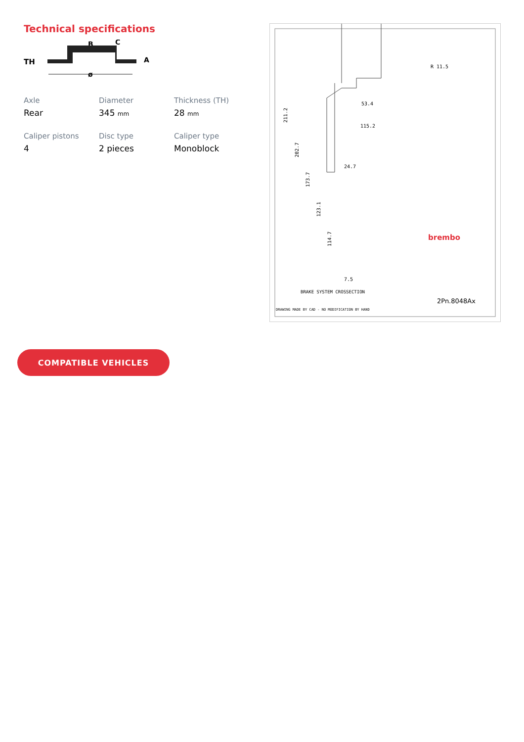Technical specifications
TH
B
C
A
ø
Axle
Rear
Diameter
345 mm
Thickness (TH)
28 mm
Caliper pistons
4
Disc type
2 pieces
Caliper type
Monoblock
R 11.5
53.4
115.2
24.7
7.5
211.2
202.7
173.7
123.1
114.7
brembo
BRAKE SYSTEM CROSSECTION
DRAWING MADE BY CAD - NO MODIFICATION BY HAND
2Pn.8048Ax
COMPATIBLE VEHICLES